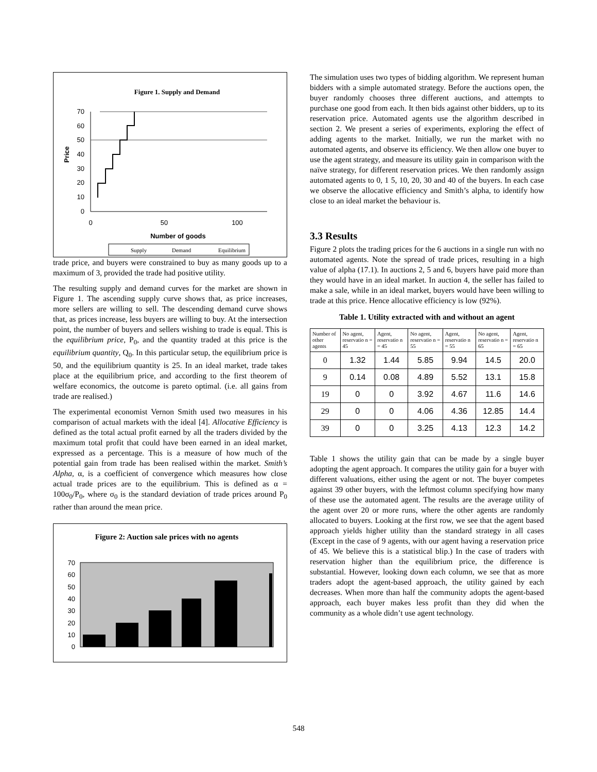Figure 1. Supply and Demand
70
60
50
40
30
20
10
0
Price
0
50
100
Number of goods
Supply
Demand
Equilibrium
trade price, and buyers were constrained to buy as many goods up to a maximum of 3, provided the trade had positive utility.
The resulting supply and demand curves for the market are shown in Figure 1. The ascending supply curve shows that, as price increases, more sellers are willing to sell. The descending demand curve shows that, as prices increase, less buyers are willing to buy. At the intersection point, the number of buyers and sellers wishing to trade is equal. This is the equilibrium price, P<sub>0</sub>, and the quantity traded at this price is the equilibrium quantity, Q<sub>0</sub>. In this particular setup, the equilibrium price is 50, and the equilibrium quantity is 25. In an ideal market, trade takes place at the equilibrium price, and according to the first theorem of welfare economics, the outcome is pareto optimal. (i.e. all gains from trade are realised.)
The experimental economist Vernon Smith used two measures in his comparison of actual markets with the ideal [4]. Allocative Efficiency is defined as the total actual profit earned by all the traders divided by the maximum total profit that could have been earned in an ideal market, expressed as a percentage. This is a measure of how much of the potential gain from trade has been realised within the market. Smith’s Alpha, α, is a coefficient of convergence which measures how close actual trade prices are to the equilibrium. This is defined as α = 100σ<sub>0</sub>/P<sub>0</sub>, where σ<sub>0</sub> is the standard deviation of trade prices around P<sub>0</sub> rather than around the mean price.
Figure 2: Auction sale prices with no agents
70
60
50
40
30
20
10
0
The simulation uses two types of bidding algorithm. We represent human bidders with a simple automated strategy. Before the auctions open, the buyer randomly chooses three different auctions, and attempts to purchase one good from each. It then bids against other bidders, up to its reservation price. Automated agents use the algorithm described in section 2. We present a series of experiments, exploring the effect of adding agents to the market. Initially, we run the market with no automated agents, and observe its efficiency. We then allow one buyer to use the agent strategy, and measure its utility gain in comparison with the naïve strategy, for different reservation prices. We then randomly assign automated agents to 0, 1 5, 10, 20, 30 and 40 of the buyers. In each case we observe the allocative efficiency and Smith’s alpha, to identify how close to an ideal market the behaviour is.
3.3 Results
Figure 2 plots the trading prices for the 6 auctions in a single run with no automated agents. Note the spread of trade prices, resulting in a high value of alpha (17.1). In auctions 2, 5 and 6, buyers have paid more than they would have in an ideal market. In auction 4, the seller has failed to make a sale, while in an ideal market, buyers would have been willing to trade at this price. Hence allocative efficiency is low (92%).
Table 1. Utility extracted with and without an agent
| Number of other agents | No agent, reservatio n = 45 | Agent, reservatio n = 45 | No agent, reservatio n = 55 | Agent, reservatio n = 55 | No agent, reservatio n = 65 | Agent, reservatio n = 65 |
| --- | --- | --- | --- | --- | --- | --- |
| 0 | 1.32 | 1.44 | 5.85 | 9.94 | 14.5 | 20.0 |
| 9 | 0.14 | 0.08 | 4.89 | 5.52 | 13.1 | 15.8 |
| 19 | 0 | 0 | 3.92 | 4.67 | 11.6 | 14.6 |
| 29 | 0 | 0 | 4.06 | 4.36 | 12.85 | 14.4 |
| 39 | 0 | 0 | 3.25 | 4.13 | 12.3 | 14.2 |
Table 1 shows the utility gain that can be made by a single buyer adopting the agent approach. It compares the utility gain for a buyer with different valuations, either using the agent or not. The buyer competes against 39 other buyers, with the leftmost column specifying how many of these use the automated agent. The results are the average utility of the agent over 20 or more runs, where the other agents are randomly allocated to buyers. Looking at the first row, we see that the agent based approach yields higher utility than the standard strategy in all cases (Except in the case of 9 agents, with our agent having a reservation price of 45. We believe this is a statistical blip.) In the case of traders with reservation higher than the equilibrium price, the difference is substantial. However, looking down each column, we see that as more traders adopt the agent-based approach, the utility gained by each decreases. When more than half the community adopts the agent-based approach, each buyer makes less profit than they did when the community as a whole didn’t use agent technology.
548